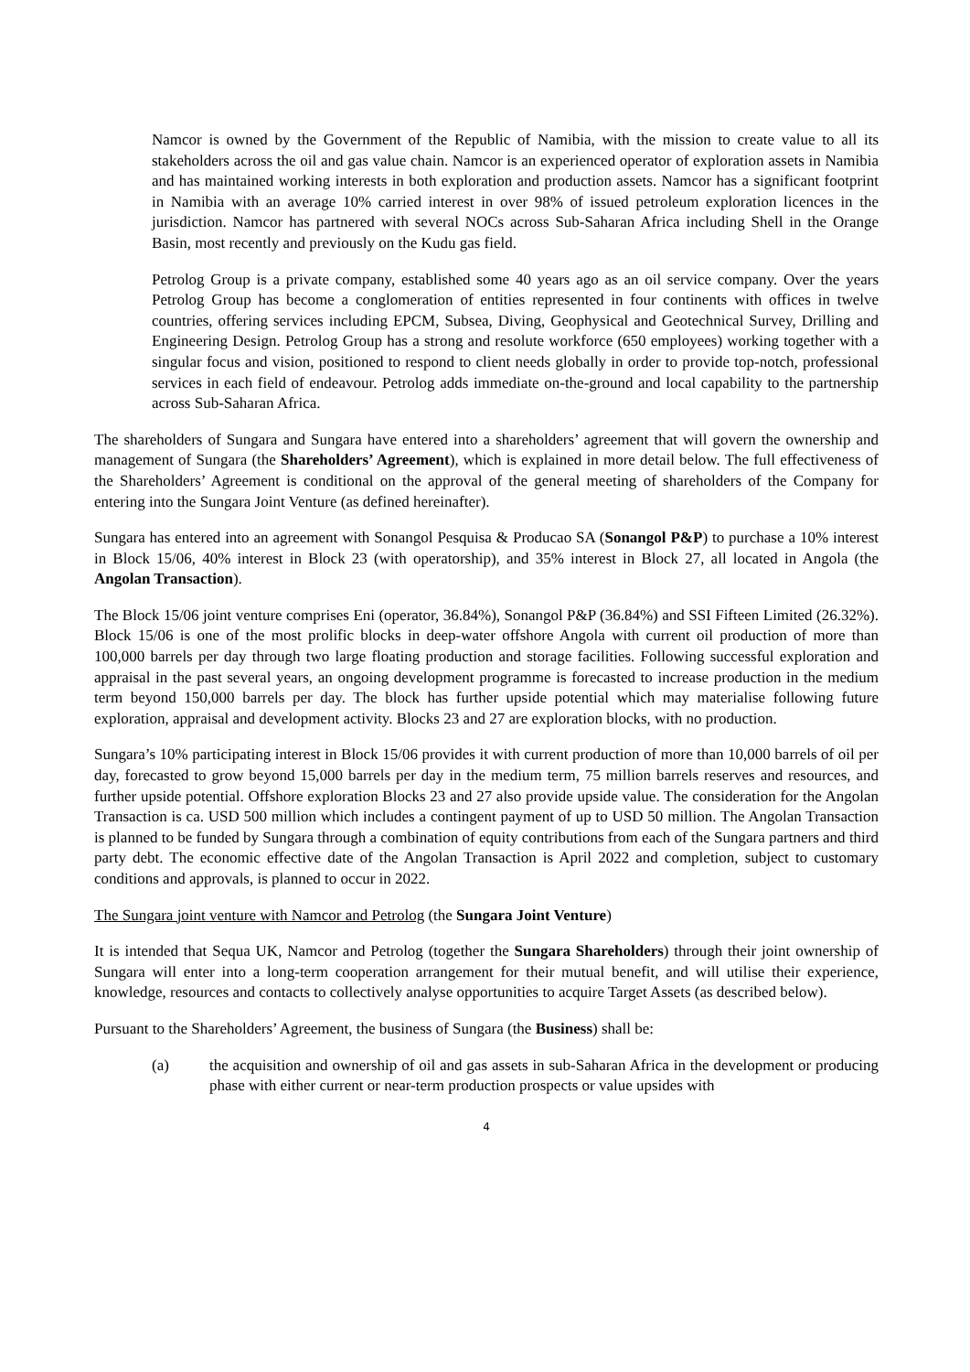Namcor is owned by the Government of the Republic of Namibia, with the mission to create value to all its stakeholders across the oil and gas value chain. Namcor is an experienced operator of exploration assets in Namibia and has maintained working interests in both exploration and production assets. Namcor has a significant footprint in Namibia with an average 10% carried interest in over 98% of issued petroleum exploration licences in the jurisdiction. Namcor has partnered with several NOCs across Sub-Saharan Africa including Shell in the Orange Basin, most recently and previously on the Kudu gas field.
Petrolog Group is a private company, established some 40 years ago as an oil service company. Over the years Petrolog Group has become a conglomeration of entities represented in four continents with offices in twelve countries, offering services including EPCM, Subsea, Diving, Geophysical and Geotechnical Survey, Drilling and Engineering Design. Petrolog Group has a strong and resolute workforce (650 employees) working together with a singular focus and vision, positioned to respond to client needs globally in order to provide top-notch, professional services in each field of endeavour. Petrolog adds immediate on-the-ground and local capability to the partnership across Sub-Saharan Africa.
The shareholders of Sungara and Sungara have entered into a shareholders’ agreement that will govern the ownership and management of Sungara (the Shareholders’ Agreement), which is explained in more detail below. The full effectiveness of the Shareholders’ Agreement is conditional on the approval of the general meeting of shareholders of the Company for entering into the Sungara Joint Venture (as defined hereinafter).
Sungara has entered into an agreement with Sonangol Pesquisa & Producao SA (Sonangol P&P) to purchase a 10% interest in Block 15/06, 40% interest in Block 23 (with operatorship), and 35% interest in Block 27, all located in Angola (the Angolan Transaction).
The Block 15/06 joint venture comprises Eni (operator, 36.84%), Sonangol P&P (36.84%) and SSI Fifteen Limited (26.32%). Block 15/06 is one of the most prolific blocks in deep-water offshore Angola with current oil production of more than 100,000 barrels per day through two large floating production and storage facilities. Following successful exploration and appraisal in the past several years, an ongoing development programme is forecasted to increase production in the medium term beyond 150,000 barrels per day. The block has further upside potential which may materialise following future exploration, appraisal and development activity. Blocks 23 and 27 are exploration blocks, with no production.
Sungara’s 10% participating interest in Block 15/06 provides it with current production of more than 10,000 barrels of oil per day, forecasted to grow beyond 15,000 barrels per day in the medium term, 75 million barrels reserves and resources, and further upside potential. Offshore exploration Blocks 23 and 27 also provide upside value. The consideration for the Angolan Transaction is ca. USD 500 million which includes a contingent payment of up to USD 50 million. The Angolan Transaction is planned to be funded by Sungara through a combination of equity contributions from each of the Sungara partners and third party debt. The economic effective date of the Angolan Transaction is April 2022 and completion, subject to customary conditions and approvals, is planned to occur in 2022.
The Sungara joint venture with Namcor and Petrolog (the Sungara Joint Venture)
It is intended that Sequa UK, Namcor and Petrolog (together the Sungara Shareholders) through their joint ownership of Sungara will enter into a long-term cooperation arrangement for their mutual benefit, and will utilise their experience, knowledge, resources and contacts to collectively analyse opportunities to acquire Target Assets (as described below).
Pursuant to the Shareholders’ Agreement, the business of Sungara (the Business) shall be:
(a) the acquisition and ownership of oil and gas assets in sub-Saharan Africa in the development or producing phase with either current or near-term production prospects or value upsides with
4